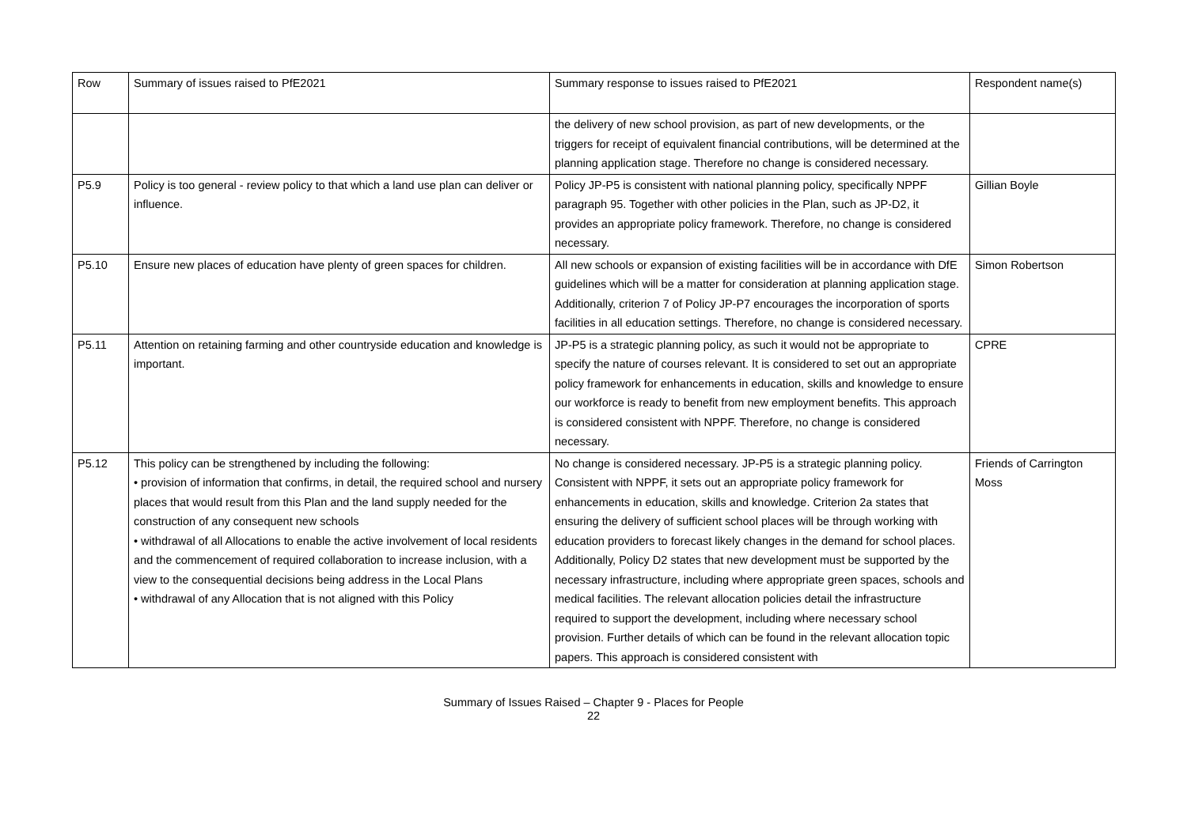| Row | Summary of issues raised to PfE2021 | Summary response to issues raised to PfE2021 | Respondent name(s) |
| --- | --- | --- | --- |
| | | the delivery of new school provision, as part of new developments, or the triggers for receipt of equivalent financial contributions, will be determined at the planning application stage. Therefore no change is considered necessary. | |
| P5.9 | Policy is too general - review policy to that which a land use plan can deliver or influence. | Policy JP-P5 is consistent with national planning policy, specifically NPPF paragraph 95. Together with other policies in the Plan, such as JP-D2, it provides an appropriate policy framework. Therefore, no change is considered necessary. | Gillian Boyle |
| P5.10 | Ensure new places of education have plenty of green spaces for children. | All new schools or expansion of existing facilities will be in accordance with DfE guidelines which will be a matter for consideration at planning application stage. Additionally, criterion 7 of Policy JP-P7 encourages the incorporation of sports facilities in all education settings. Therefore, no change is considered necessary. | Simon Robertson |
| P5.11 | Attention on retaining farming and other countryside education and knowledge is important. | JP-P5 is a strategic planning policy, as such it would not be appropriate to specify the nature of courses relevant. It is considered to set out an appropriate policy framework for enhancements in education, skills and knowledge to ensure our workforce is ready to benefit from new employment benefits. This approach is considered consistent with NPPF. Therefore, no change is considered necessary. | CPRE |
| P5.12 | This policy can be strengthened by including the following: • provision of information that confirms, in detail, the required school and nursery places that would result from this Plan and the land supply needed for the construction of any consequent new schools • withdrawal of all Allocations to enable the active involvement of local residents and the commencement of required collaboration to increase inclusion, with a view to the consequential decisions being address in the Local Plans • withdrawal of any Allocation that is not aligned with this Policy | No change is considered necessary. JP-P5 is a strategic planning policy. Consistent with NPPF, it sets out an appropriate policy framework for enhancements in education, skills and knowledge. Criterion 2a states that ensuring the delivery of sufficient school places will be through working with education providers to forecast likely changes in the demand for school places. Additionally, Policy D2 states that new development must be supported by the necessary infrastructure, including where appropriate green spaces, schools and medical facilities. The relevant allocation policies detail the infrastructure required to support the development, including where necessary school provision. Further details of which can be found in the relevant allocation topic papers. This approach is considered consistent with | Friends of Carrington Moss |
Summary of Issues Raised – Chapter 9 - Places for People
22